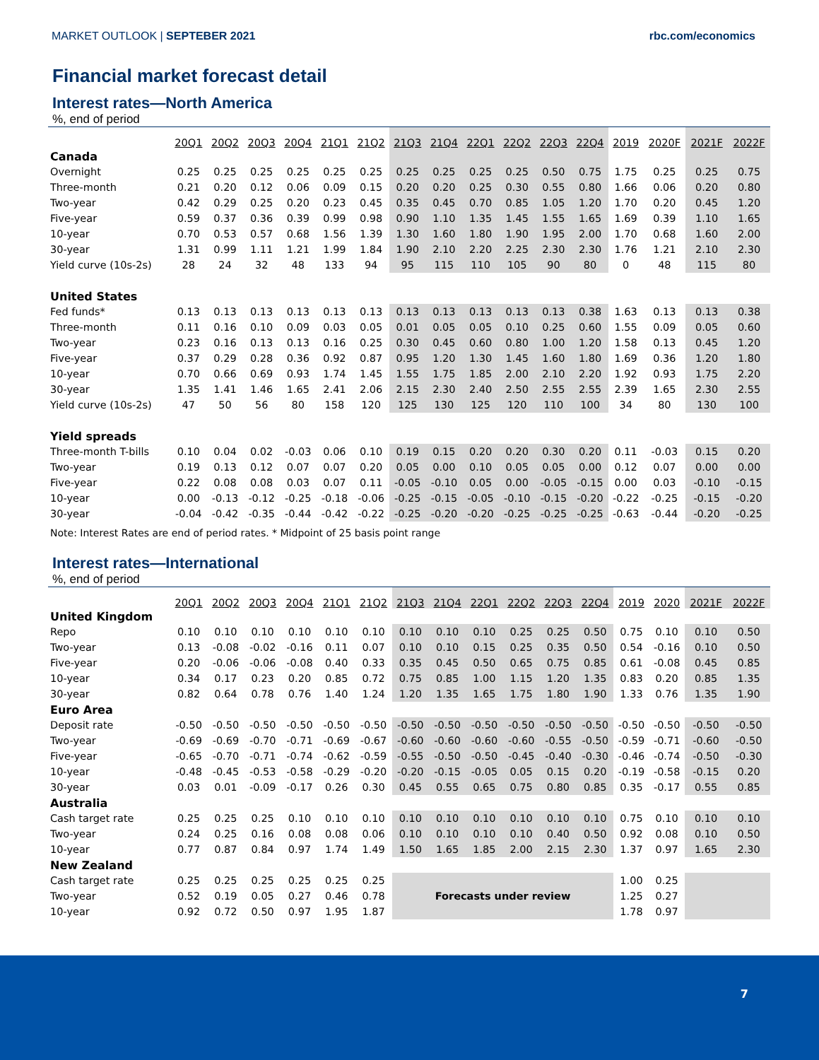MARKET OUTLOOK | SEPTEBER 2021 rbc.com/economics
Financial market forecast detail
Interest rates—North America
%, end of period
| | 20Q1 | 20Q2 | 20Q3 | 20Q4 | 21Q1 | 21Q2 | 21Q3 | 21Q4 | 22Q1 | 22Q2 | 22Q3 | 22Q4 | 2019 | 2020F | 2021F | 2022F |
| --- | --- | --- | --- | --- | --- | --- | --- | --- | --- | --- | --- | --- | --- | --- | --- | --- |
| Canada | | | | | | | | | | | | | | | | |
| Overnight | 0.25 | 0.25 | 0.25 | 0.25 | 0.25 | 0.25 | 0.25 | 0.25 | 0.25 | 0.25 | 0.50 | 0.75 | 1.75 | 0.25 | 0.25 | 0.75 |
| Three-month | 0.21 | 0.20 | 0.12 | 0.06 | 0.09 | 0.15 | 0.20 | 0.20 | 0.25 | 0.30 | 0.55 | 0.80 | 1.66 | 0.06 | 0.20 | 0.80 |
| Two-year | 0.42 | 0.29 | 0.25 | 0.20 | 0.23 | 0.45 | 0.35 | 0.45 | 0.70 | 0.85 | 1.05 | 1.20 | 1.70 | 0.20 | 0.45 | 1.20 |
| Five-year | 0.59 | 0.37 | 0.36 | 0.39 | 0.99 | 0.98 | 0.90 | 1.10 | 1.35 | 1.45 | 1.55 | 1.65 | 1.69 | 0.39 | 1.10 | 1.65 |
| 10-year | 0.70 | 0.53 | 0.57 | 0.68 | 1.56 | 1.39 | 1.30 | 1.60 | 1.80 | 1.90 | 1.95 | 2.00 | 1.70 | 0.68 | 1.60 | 2.00 |
| 30-year | 1.31 | 0.99 | 1.11 | 1.21 | 1.99 | 1.84 | 1.90 | 2.10 | 2.20 | 2.25 | 2.30 | 2.30 | 1.76 | 1.21 | 2.10 | 2.30 |
| Yield curve (10s-2s) | 28 | 24 | 32 | 48 | 133 | 94 | 95 | 115 | 110 | 105 | 90 | 80 | 0 | 48 | 115 | 80 |
| United States | | | | | | | | | | | | | | | | |
| Fed funds* | 0.13 | 0.13 | 0.13 | 0.13 | 0.13 | 0.13 | 0.13 | 0.13 | 0.13 | 0.13 | 0.13 | 0.38 | 1.63 | 0.13 | 0.13 | 0.38 |
| Three-month | 0.11 | 0.16 | 0.10 | 0.09 | 0.03 | 0.05 | 0.01 | 0.05 | 0.05 | 0.10 | 0.25 | 0.60 | 1.55 | 0.09 | 0.05 | 0.60 |
| Two-year | 0.23 | 0.16 | 0.13 | 0.13 | 0.16 | 0.25 | 0.30 | 0.45 | 0.60 | 0.80 | 1.00 | 1.20 | 1.58 | 0.13 | 0.45 | 1.20 |
| Five-year | 0.37 | 0.29 | 0.28 | 0.36 | 0.92 | 0.87 | 0.95 | 1.20 | 1.30 | 1.45 | 1.60 | 1.80 | 1.69 | 0.36 | 1.20 | 1.80 |
| 10-year | 0.70 | 0.66 | 0.69 | 0.93 | 1.74 | 1.45 | 1.55 | 1.75 | 1.85 | 2.00 | 2.10 | 2.20 | 1.92 | 0.93 | 1.75 | 2.20 |
| 30-year | 1.35 | 1.41 | 1.46 | 1.65 | 2.41 | 2.06 | 2.15 | 2.30 | 2.40 | 2.50 | 2.55 | 2.55 | 2.39 | 1.65 | 2.30 | 2.55 |
| Yield curve (10s-2s) | 47 | 50 | 56 | 80 | 158 | 120 | 125 | 130 | 125 | 120 | 110 | 100 | 34 | 80 | 130 | 100 |
| Yield spreads | | | | | | | | | | | | | | | | |
| Three-month T-bills | 0.10 | 0.04 | 0.02 | -0.03 | 0.06 | 0.10 | 0.19 | 0.15 | 0.20 | 0.20 | 0.30 | 0.20 | 0.11 | -0.03 | 0.15 | 0.20 |
| Two-year | 0.19 | 0.13 | 0.12 | 0.07 | 0.07 | 0.20 | 0.05 | 0.00 | 0.10 | 0.05 | 0.05 | 0.00 | 0.12 | 0.07 | 0.00 | 0.00 |
| Five-year | 0.22 | 0.08 | 0.08 | 0.03 | 0.07 | 0.11 | -0.05 | -0.10 | 0.05 | 0.00 | -0.05 | -0.15 | 0.00 | 0.03 | -0.10 | -0.15 |
| 10-year | 0.00 | -0.13 | -0.12 | -0.25 | -0.18 | -0.06 | -0.25 | -0.15 | -0.05 | -0.10 | -0.15 | -0.20 | -0.22 | -0.25 | -0.15 | -0.20 |
| 30-year | -0.04 | -0.42 | -0.35 | -0.44 | -0.42 | -0.22 | -0.25 | -0.20 | -0.20 | -0.25 | -0.25 | -0.25 | -0.63 | -0.44 | -0.20 | -0.25 |
Note: Interest Rates are end of period rates. * Midpoint of 25 basis point range
Interest rates—International
%, end of period
| | 20Q1 | 20Q2 | 20Q3 | 20Q4 | 21Q1 | 21Q2 | 21Q3 | 21Q4 | 22Q1 | 22Q2 | 22Q3 | 22Q4 | 2019 | 2020 | 2021F | 2022F |
| --- | --- | --- | --- | --- | --- | --- | --- | --- | --- | --- | --- | --- | --- | --- | --- | --- |
| United Kingdom | | | | | | | | | | | | | | | | |
| Repo | 0.10 | 0.10 | 0.10 | 0.10 | 0.10 | 0.10 | 0.10 | 0.10 | 0.10 | 0.25 | 0.25 | 0.50 | 0.75 | 0.10 | 0.10 | 0.50 |
| Two-year | 0.13 | -0.08 | -0.02 | -0.16 | 0.11 | 0.07 | 0.10 | 0.10 | 0.15 | 0.25 | 0.35 | 0.50 | 0.54 | -0.16 | 0.10 | 0.50 |
| Five-year | 0.20 | -0.06 | -0.06 | -0.08 | 0.40 | 0.33 | 0.35 | 0.45 | 0.50 | 0.65 | 0.75 | 0.85 | 0.61 | -0.08 | 0.45 | 0.85 |
| 10-year | 0.34 | 0.17 | 0.23 | 0.20 | 0.85 | 0.72 | 0.75 | 0.85 | 1.00 | 1.15 | 1.20 | 1.35 | 0.83 | 0.20 | 0.85 | 1.35 |
| 30-year | 0.82 | 0.64 | 0.78 | 0.76 | 1.40 | 1.24 | 1.20 | 1.35 | 1.65 | 1.75 | 1.80 | 1.90 | 1.33 | 0.76 | 1.35 | 1.90 |
| Euro Area | | | | | | | | | | | | | | | | |
| Deposit rate | -0.50 | -0.50 | -0.50 | -0.50 | -0.50 | -0.50 | -0.50 | -0.50 | -0.50 | -0.50 | -0.50 | -0.50 | -0.50 | -0.50 | -0.50 | -0.50 |
| Two-year | -0.69 | -0.69 | -0.70 | -0.71 | -0.69 | -0.67 | -0.60 | -0.60 | -0.60 | -0.60 | -0.55 | -0.50 | -0.59 | -0.71 | -0.60 | -0.50 |
| Five-year | -0.65 | -0.70 | -0.71 | -0.74 | -0.62 | -0.59 | -0.55 | -0.50 | -0.50 | -0.45 | -0.40 | -0.30 | -0.46 | -0.74 | -0.50 | -0.30 |
| 10-year | -0.48 | -0.45 | -0.53 | -0.58 | -0.29 | -0.20 | -0.20 | -0.15 | -0.05 | 0.05 | 0.15 | 0.20 | -0.19 | -0.58 | -0.15 | 0.20 |
| 30-year | 0.03 | 0.01 | -0.09 | -0.17 | 0.26 | 0.30 | 0.45 | 0.55 | 0.65 | 0.75 | 0.80 | 0.85 | 0.35 | -0.17 | 0.55 | 0.85 |
| Australia | | | | | | | | | | | | | | | | |
| Cash target rate | 0.25 | 0.25 | 0.25 | 0.10 | 0.10 | 0.10 | 0.10 | 0.10 | 0.10 | 0.10 | 0.10 | 0.10 | 0.75 | 0.10 | 0.10 | 0.10 |
| Two-year | 0.24 | 0.25 | 0.16 | 0.08 | 0.08 | 0.06 | 0.10 | 0.10 | 0.10 | 0.10 | 0.40 | 0.50 | 0.92 | 0.08 | 0.10 | 0.50 |
| 10-year | 0.77 | 0.87 | 0.84 | 0.97 | 1.74 | 1.49 | 1.50 | 1.65 | 1.85 | 2.00 | 2.15 | 2.30 | 1.37 | 0.97 | 1.65 | 2.30 |
| New Zealand | | | | | | | | | | | | | | | | |
| Cash target rate | 0.25 | 0.25 | 0.25 | 0.25 | 0.25 | 0.25 | Forecasts under review | | | | | | 1.00 | 0.25 | | |
| Two-year | 0.52 | 0.19 | 0.05 | 0.27 | 0.46 | 0.78 | | | | | | | 1.25 | 0.27 | | |
| 10-year | 0.92 | 0.72 | 0.50 | 0.97 | 1.95 | 1.87 | | | | | | | 1.78 | 0.97 | | |
7